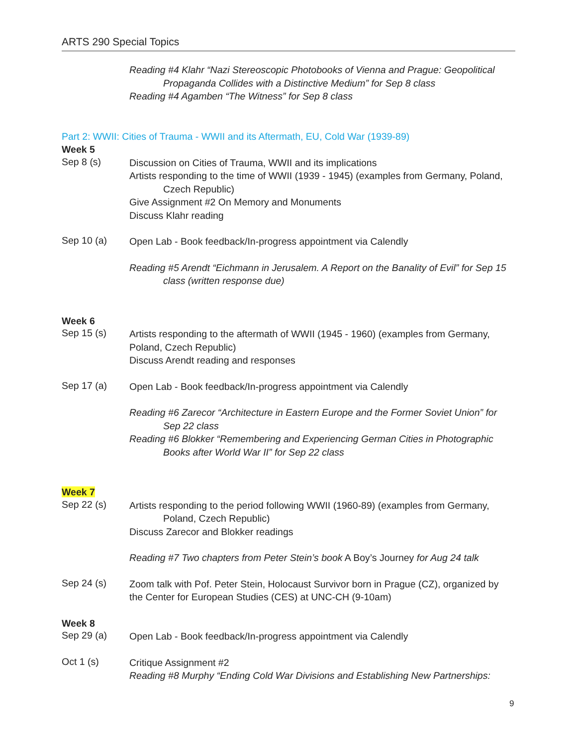ARTS 290 Special Topics
Reading #4 Klahr “Nazi Stereoscopic Photobooks of Vienna and Prague: Geopolitical
Propaganda Collides with a Distinctive Medium” for Sep 8 class
Reading #4 Agamben “The Witness” for Sep 8 class
Part 2: WWII: Cities of Trauma - WWII and its Aftermath, EU, Cold War (1939-89)
Week 5
Sep 8 (s)
Discussion on Cities of Trauma, WWII and its implications
Artists responding to the time of WWII (1939 - 1945) (examples from Germany, Poland,
Czech Republic)
Give Assignment #2 On Memory and Monuments
Discuss Klahr reading
Sep 10 (a)
Open Lab - Book feedback/In-progress appointment via Calendly
Reading #5 Arendt “Eichmann in Jerusalem. A Report on the Banality of Evil” for Sep 15
class (written response due)
Week 6
Sep 15 (s)
Artists responding to the aftermath of WWII (1945 - 1960) (examples from Germany,
Poland, Czech Republic)
Discuss Arendt reading and responses
Sep 17 (a)
Open Lab - Book feedback/In-progress appointment via Calendly
Reading #6 Zarecor “Architecture in Eastern Europe and the Former Soviet Union” for
Sep 22 class
Reading #6 Blokker “Remembering and Experiencing German Cities in Photographic
Books after World War II” for Sep 22 class
Week 7
Sep 22 (s)
Artists responding to the period following WWII (1960-89) (examples from Germany,
Poland, Czech Republic)
Discuss Zarecor and Blokker readings
Reading #7 Two chapters from Peter Stein’s book A Boy’s Journey for Aug 24 talk
Sep 24 (s)
Zoom talk with Pof. Peter Stein, Holocaust Survivor born in Prague (CZ), organized by
the Center for European Studies (CES) at UNC-CH (9-10am)
Week 8
Sep 29 (a)
Open Lab - Book feedback/In-progress appointment via Calendly
Oct 1 (s)
Critique Assignment #2
Reading #8 Murphy “Ending Cold War Divisions and Establishing New Partnerships:
9